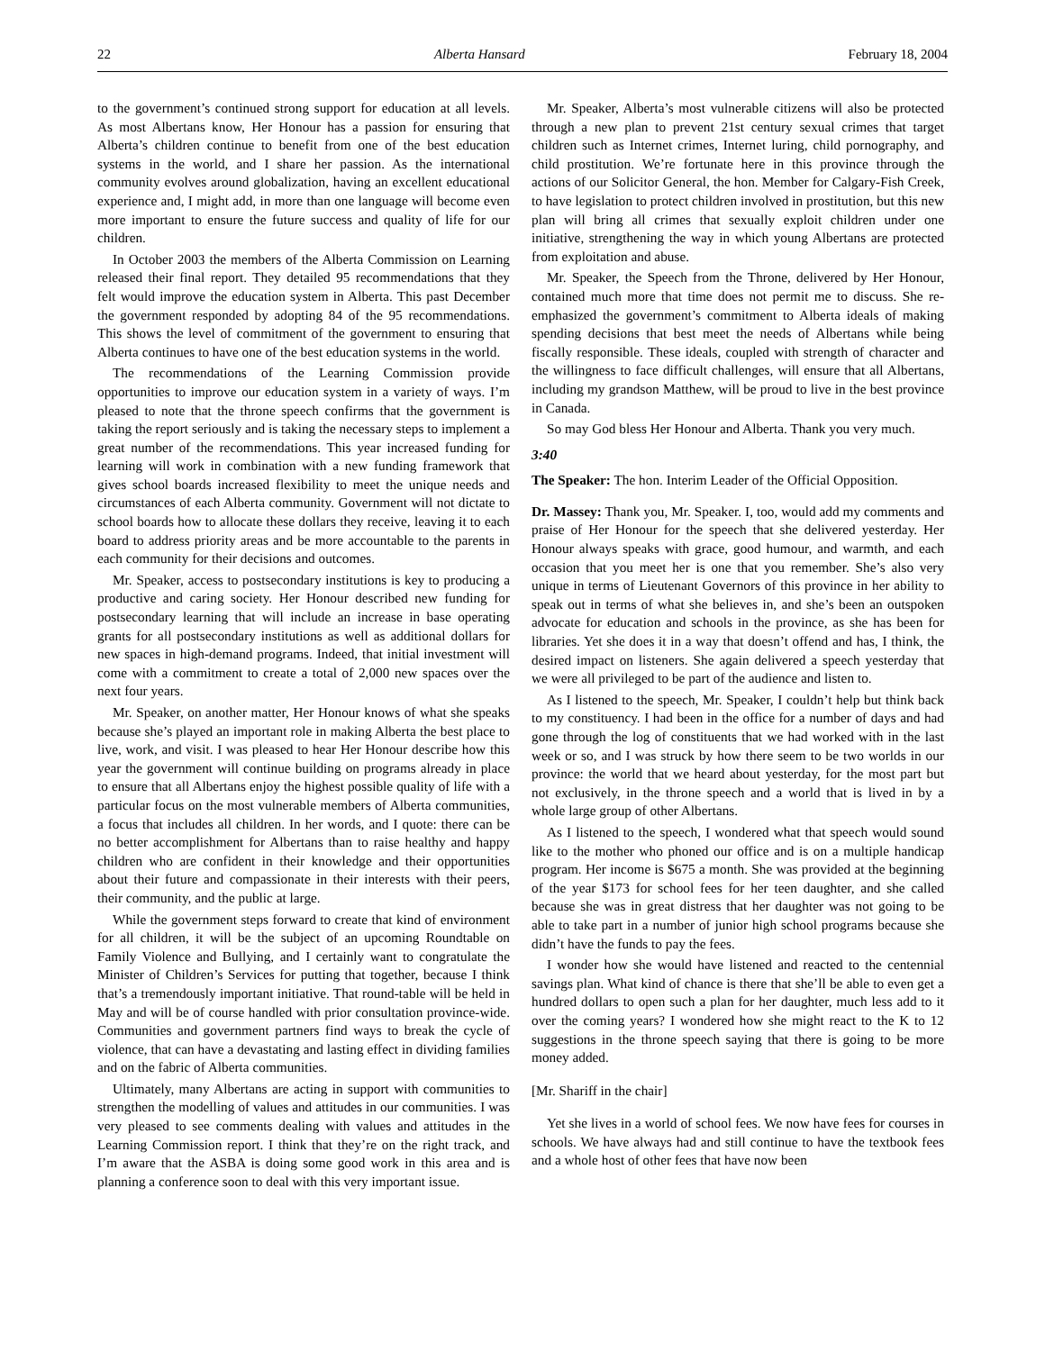22 Alberta Hansard February 18, 2004
to the government’s continued strong support for education at all levels. As most Albertans know, Her Honour has a passion for ensuring that Alberta’s children continue to benefit from one of the best education systems in the world, and I share her passion. As the international community evolves around globalization, having an excellent educational experience and, I might add, in more than one language will become even more important to ensure the future success and quality of life for our children.
In October 2003 the members of the Alberta Commission on Learning released their final report. They detailed 95 recommendations that they felt would improve the education system in Alberta. This past December the government responded by adopting 84 of the 95 recommendations. This shows the level of commitment of the government to ensuring that Alberta continues to have one of the best education systems in the world.
The recommendations of the Learning Commission provide opportunities to improve our education system in a variety of ways. I’m pleased to note that the throne speech confirms that the government is taking the report seriously and is taking the necessary steps to implement a great number of the recommendations. This year increased funding for learning will work in combination with a new funding framework that gives school boards increased flexibility to meet the unique needs and circumstances of each Alberta community. Government will not dictate to school boards how to allocate these dollars they receive, leaving it to each board to address priority areas and be more accountable to the parents in each community for their decisions and outcomes.
Mr. Speaker, access to postsecondary institutions is key to producing a productive and caring society. Her Honour described new funding for postsecondary learning that will include an increase in base operating grants for all postsecondary institutions as well as additional dollars for new spaces in high-demand programs. Indeed, that initial investment will come with a commitment to create a total of 2,000 new spaces over the next four years.
Mr. Speaker, on another matter, Her Honour knows of what she speaks because she’s played an important role in making Alberta the best place to live, work, and visit. I was pleased to hear Her Honour describe how this year the government will continue building on programs already in place to ensure that all Albertans enjoy the highest possible quality of life with a particular focus on the most vulnerable members of Alberta communities, a focus that includes all children. In her words, and I quote: there can be no better accomplishment for Albertans than to raise healthy and happy children who are confident in their knowledge and their opportunities about their future and compassionate in their interests with their peers, their community, and the public at large.
While the government steps forward to create that kind of environment for all children, it will be the subject of an upcoming Roundtable on Family Violence and Bullying, and I certainly want to congratulate the Minister of Children’s Services for putting that together, because I think that’s a tremendously important initiative. That round-table will be held in May and will be of course handled with prior consultation province-wide. Communities and government partners find ways to break the cycle of violence, that can have a devastating and lasting effect in dividing families and on the fabric of Alberta communities.
Ultimately, many Albertans are acting in support with communities to strengthen the modelling of values and attitudes in our communities. I was very pleased to see comments dealing with values and attitudes in the Learning Commission report. I think that they’re on the right track, and I’m aware that the ASBA is doing some good work in this area and is planning a conference soon to deal with this very important issue.
Mr. Speaker, Alberta’s most vulnerable citizens will also be protected through a new plan to prevent 21st century sexual crimes that target children such as Internet crimes, Internet luring, child pornography, and child prostitution. We’re fortunate here in this province through the actions of our Solicitor General, the hon. Member for Calgary-Fish Creek, to have legislation to protect children involved in prostitution, but this new plan will bring all crimes that sexually exploit children under one initiative, strengthening the way in which young Albertans are protected from exploitation and abuse.
Mr. Speaker, the Speech from the Throne, delivered by Her Honour, contained much more that time does not permit me to discuss. She re-emphasized the government’s commitment to Alberta ideals of making spending decisions that best meet the needs of Albertans while being fiscally responsible. These ideals, coupled with strength of character and the willingness to face difficult challenges, will ensure that all Albertans, including my grandson Matthew, will be proud to live in the best province in Canada.
So may God bless Her Honour and Alberta. Thank you very much.
3:40
The Speaker: The hon. Interim Leader of the Official Opposition.
Dr. Massey: Thank you, Mr. Speaker. I, too, would add my comments and praise of Her Honour for the speech that she delivered yesterday. Her Honour always speaks with grace, good humour, and warmth, and each occasion that you meet her is one that you remember. She’s also very unique in terms of Lieutenant Governors of this province in her ability to speak out in terms of what she believes in, and she’s been an outspoken advocate for education and schools in the province, as she has been for libraries. Yet she does it in a way that doesn’t offend and has, I think, the desired impact on listeners. She again delivered a speech yesterday that we were all privileged to be part of the audience and listen to.
As I listened to the speech, Mr. Speaker, I couldn’t help but think back to my constituency. I had been in the office for a number of days and had gone through the log of constituents that we had worked with in the last week or so, and I was struck by how there seem to be two worlds in our province: the world that we heard about yesterday, for the most part but not exclusively, in the throne speech and a world that is lived in by a whole large group of other Albertans.
As I listened to the speech, I wondered what that speech would sound like to the mother who phoned our office and is on a multiple handicap program. Her income is $675 a month. She was provided at the beginning of the year $173 for school fees for her teen daughter, and she called because she was in great distress that her daughter was not going to be able to take part in a number of junior high school programs because she didn’t have the funds to pay the fees.
I wonder how she would have listened and reacted to the centennial savings plan. What kind of chance is there that she’ll be able to even get a hundred dollars to open such a plan for her daughter, much less add to it over the coming years? I wondered how she might react to the K to 12 suggestions in the throne speech saying that there is going to be more money added.
[Mr. Shariff in the chair]
Yet she lives in a world of school fees. We now have fees for courses in schools. We have always had and still continue to have the textbook fees and a whole host of other fees that have now been